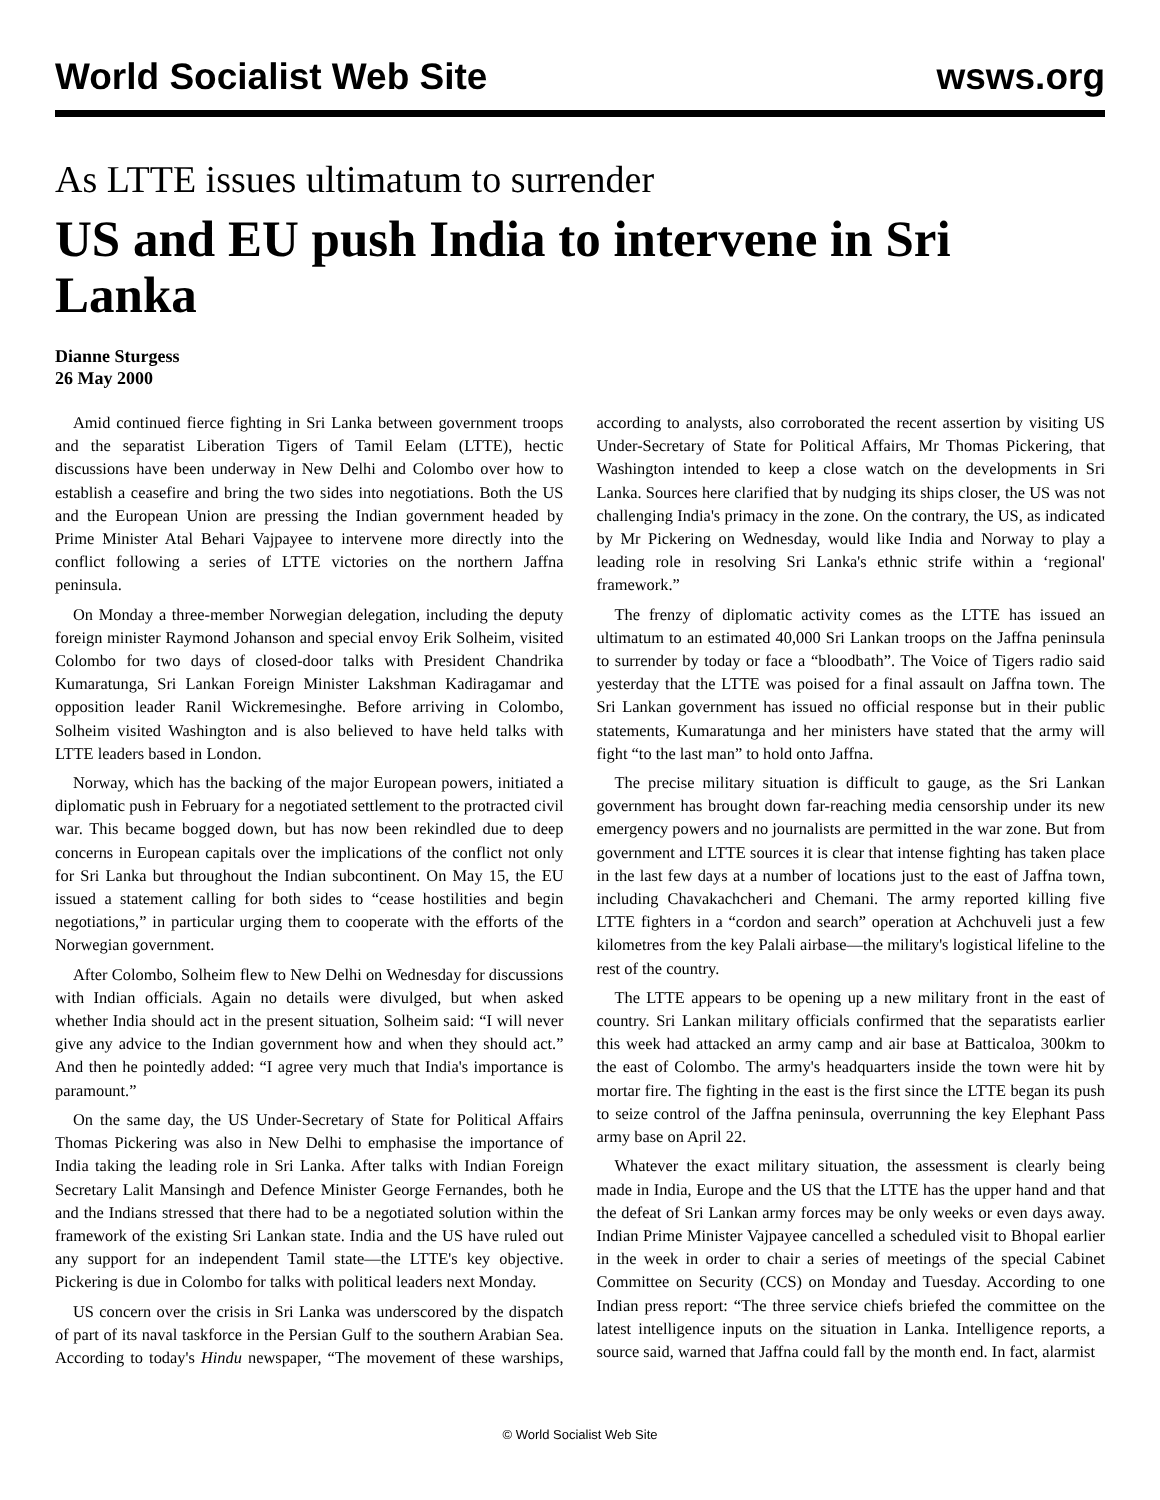World Socialist Web Site wsws.org
As LTTE issues ultimatum to surrender
US and EU push India to intervene in Sri Lanka
Dianne Sturgess
26 May 2000
Amid continued fierce fighting in Sri Lanka between government troops and the separatist Liberation Tigers of Tamil Eelam (LTTE), hectic discussions have been underway in New Delhi and Colombo over how to establish a ceasefire and bring the two sides into negotiations. Both the US and the European Union are pressing the Indian government headed by Prime Minister Atal Behari Vajpayee to intervene more directly into the conflict following a series of LTTE victories on the northern Jaffna peninsula.
On Monday a three-member Norwegian delegation, including the deputy foreign minister Raymond Johanson and special envoy Erik Solheim, visited Colombo for two days of closed-door talks with President Chandrika Kumaratunga, Sri Lankan Foreign Minister Lakshman Kadiragamar and opposition leader Ranil Wickremesinghe. Before arriving in Colombo, Solheim visited Washington and is also believed to have held talks with LTTE leaders based in London.
Norway, which has the backing of the major European powers, initiated a diplomatic push in February for a negotiated settlement to the protracted civil war. This became bogged down, but has now been rekindled due to deep concerns in European capitals over the implications of the conflict not only for Sri Lanka but throughout the Indian subcontinent. On May 15, the EU issued a statement calling for both sides to “cease hostilities and begin negotiations,” in particular urging them to cooperate with the efforts of the Norwegian government.
After Colombo, Solheim flew to New Delhi on Wednesday for discussions with Indian officials. Again no details were divulged, but when asked whether India should act in the present situation, Solheim said: “I will never give any advice to the Indian government how and when they should act.” And then he pointedly added: “I agree very much that India's importance is paramount.”
On the same day, the US Under-Secretary of State for Political Affairs Thomas Pickering was also in New Delhi to emphasise the importance of India taking the leading role in Sri Lanka. After talks with Indian Foreign Secretary Lalit Mansingh and Defence Minister George Fernandes, both he and the Indians stressed that there had to be a negotiated solution within the framework of the existing Sri Lankan state. India and the US have ruled out any support for an independent Tamil state—the LTTE's key objective. Pickering is due in Colombo for talks with political leaders next Monday.
US concern over the crisis in Sri Lanka was underscored by the dispatch of part of its naval taskforce in the Persian Gulf to the southern Arabian Sea. According to today's Hindu newspaper, “The movement of these warships, according to analysts, also corroborated the recent assertion by visiting US Under-Secretary of State for Political Affairs, Mr Thomas Pickering, that Washington intended to keep a close watch on the developments in Sri Lanka. Sources here clarified that by nudging its ships closer, the US was not challenging India's primacy in the zone. On the contrary, the US, as indicated by Mr Pickering on Wednesday, would like India and Norway to play a leading role in resolving Sri Lanka's ethnic strife within a ‘regional' framework.”
The frenzy of diplomatic activity comes as the LTTE has issued an ultimatum to an estimated 40,000 Sri Lankan troops on the Jaffna peninsula to surrender by today or face a “bloodbath”. The Voice of Tigers radio said yesterday that the LTTE was poised for a final assault on Jaffna town. The Sri Lankan government has issued no official response but in their public statements, Kumaratunga and her ministers have stated that the army will fight “to the last man” to hold onto Jaffna.
The precise military situation is difficult to gauge, as the Sri Lankan government has brought down far-reaching media censorship under its new emergency powers and no journalists are permitted in the war zone. But from government and LTTE sources it is clear that intense fighting has taken place in the last few days at a number of locations just to the east of Jaffna town, including Chavakachcheri and Chemani. The army reported killing five LTTE fighters in a “cordon and search” operation at Achchuveli just a few kilometres from the key Palali airbase—the military's logistical lifeline to the rest of the country.
The LTTE appears to be opening up a new military front in the east of country. Sri Lankan military officials confirmed that the separatists earlier this week had attacked an army camp and air base at Batticaloa, 300km to the east of Colombo. The army's headquarters inside the town were hit by mortar fire. The fighting in the east is the first since the LTTE began its push to seize control of the Jaffna peninsula, overrunning the key Elephant Pass army base on April 22.
Whatever the exact military situation, the assessment is clearly being made in India, Europe and the US that the LTTE has the upper hand and that the defeat of Sri Lankan army forces may be only weeks or even days away. Indian Prime Minister Vajpayee cancelled a scheduled visit to Bhopal earlier in the week in order to chair a series of meetings of the special Cabinet Committee on Security (CCS) on Monday and Tuesday. According to one Indian press report: “The three service chiefs briefed the committee on the latest intelligence inputs on the situation in Lanka. Intelligence reports, a source said, warned that Jaffna could fall by the month end. In fact, alarmist
© World Socialist Web Site